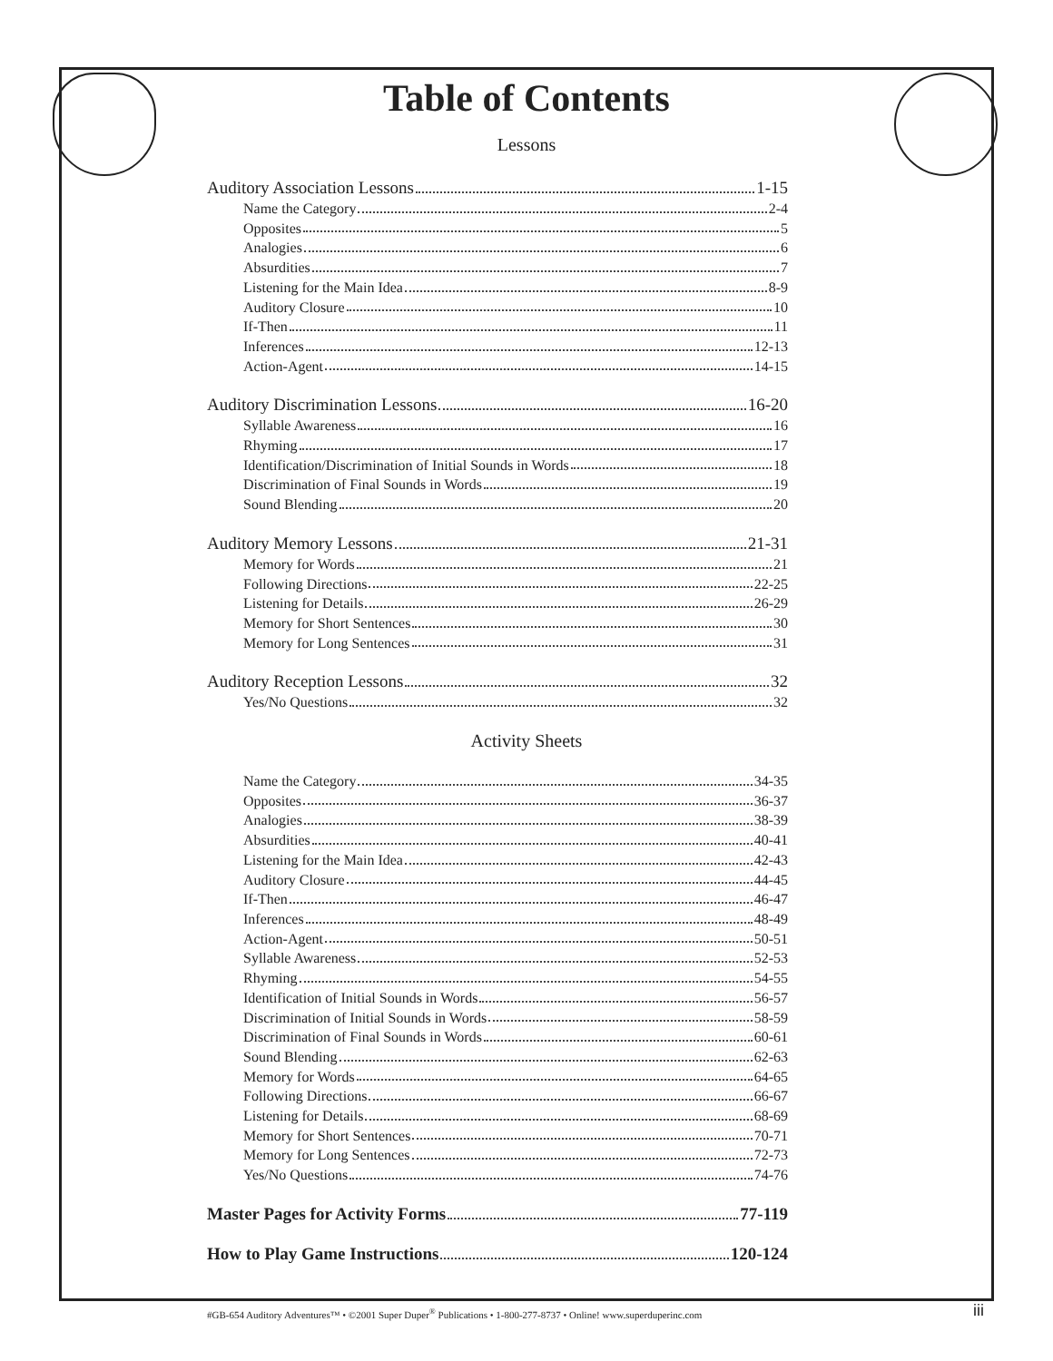Table of Contents
Lessons
Auditory Association Lessons 1-15
Name the Category 2-4
Opposites 5
Analogies 6
Absurdities 7
Listening for the Main Idea 8-9
Auditory Closure 10
If-Then 11
Inferences 12-13
Action-Agent 14-15
Auditory Discrimination Lessons 16-20
Syllable Awareness 16
Rhyming 17
Identification/Discrimination of Initial Sounds in Words 18
Discrimination of Final Sounds in Words 19
Sound Blending 20
Auditory Memory Lessons 21-31
Memory for Words 21
Following Directions 22-25
Listening for Details 26-29
Memory for Short Sentences 30
Memory for Long Sentences 31
Auditory Reception Lessons 32
Yes/No Questions 32
Activity Sheets
Name the Category 34-35
Opposites 36-37
Analogies 38-39
Absurdities 40-41
Listening for the Main Idea 42-43
Auditory Closure 44-45
If-Then 46-47
Inferences 48-49
Action-Agent 50-51
Syllable Awareness 52-53
Rhyming 54-55
Identification of Initial Sounds in Words 56-57
Discrimination of Initial Sounds in Words 58-59
Discrimination of Final Sounds in Words 60-61
Sound Blending 62-63
Memory for Words 64-65
Following Directions 66-67
Listening for Details 68-69
Memory for Short Sentences 70-71
Memory for Long Sentences 72-73
Yes/No Questions 74-76
Master Pages for Activity Forms 77-119
How to Play Game Instructions 120-124
#GB-654 Auditory Adventures™ • ©2001 Super Duper<sup>®</sup> Publications • 1-800-277-8737 • Online! www.superduperinc.com
iii